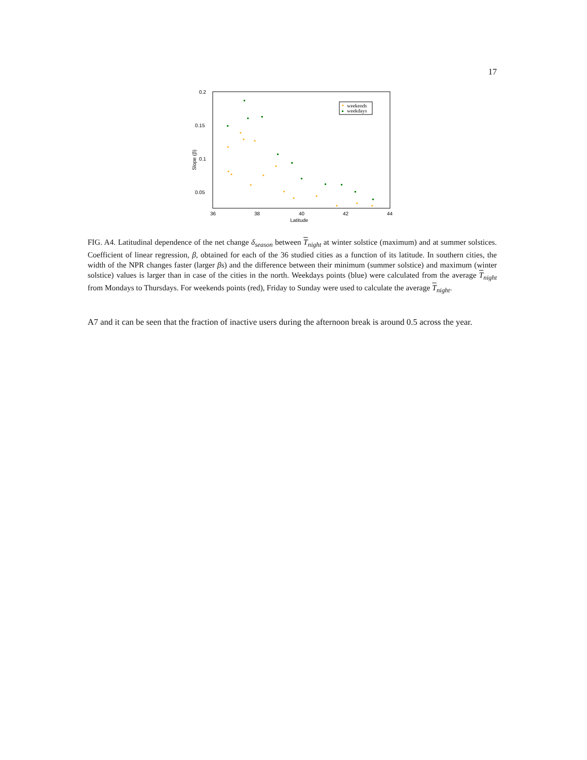17
0.2
0.15
0.1
0.05
36
38
40
42
44
Latitude
Slope (β)
weekends
weekdays
FIG. A4. Latitudinal dependence of the net change δ<sub>season</sub> between T<sub>night</sub> at winter solstice (maximum) and at summer solstices. Coefficient of linear regression, β, obtained for each of the 36 studied cities as a function of its latitude. In southern cities, the width of the NPR changes faster (larger βs) and the difference between their minimum (summer solstice) and maximum (winter solstice) values is larger than in case of the cities in the north. Weekdays points (blue) were calculated from the average T<sub>night</sub> from Mondays to Thursdays. For weekends points (red), Friday to Sunday were used to calculate the average T<sub>night</sub>.
A7 and it can be seen that the fraction of inactive users during the afternoon break is around 0.5 across the year.